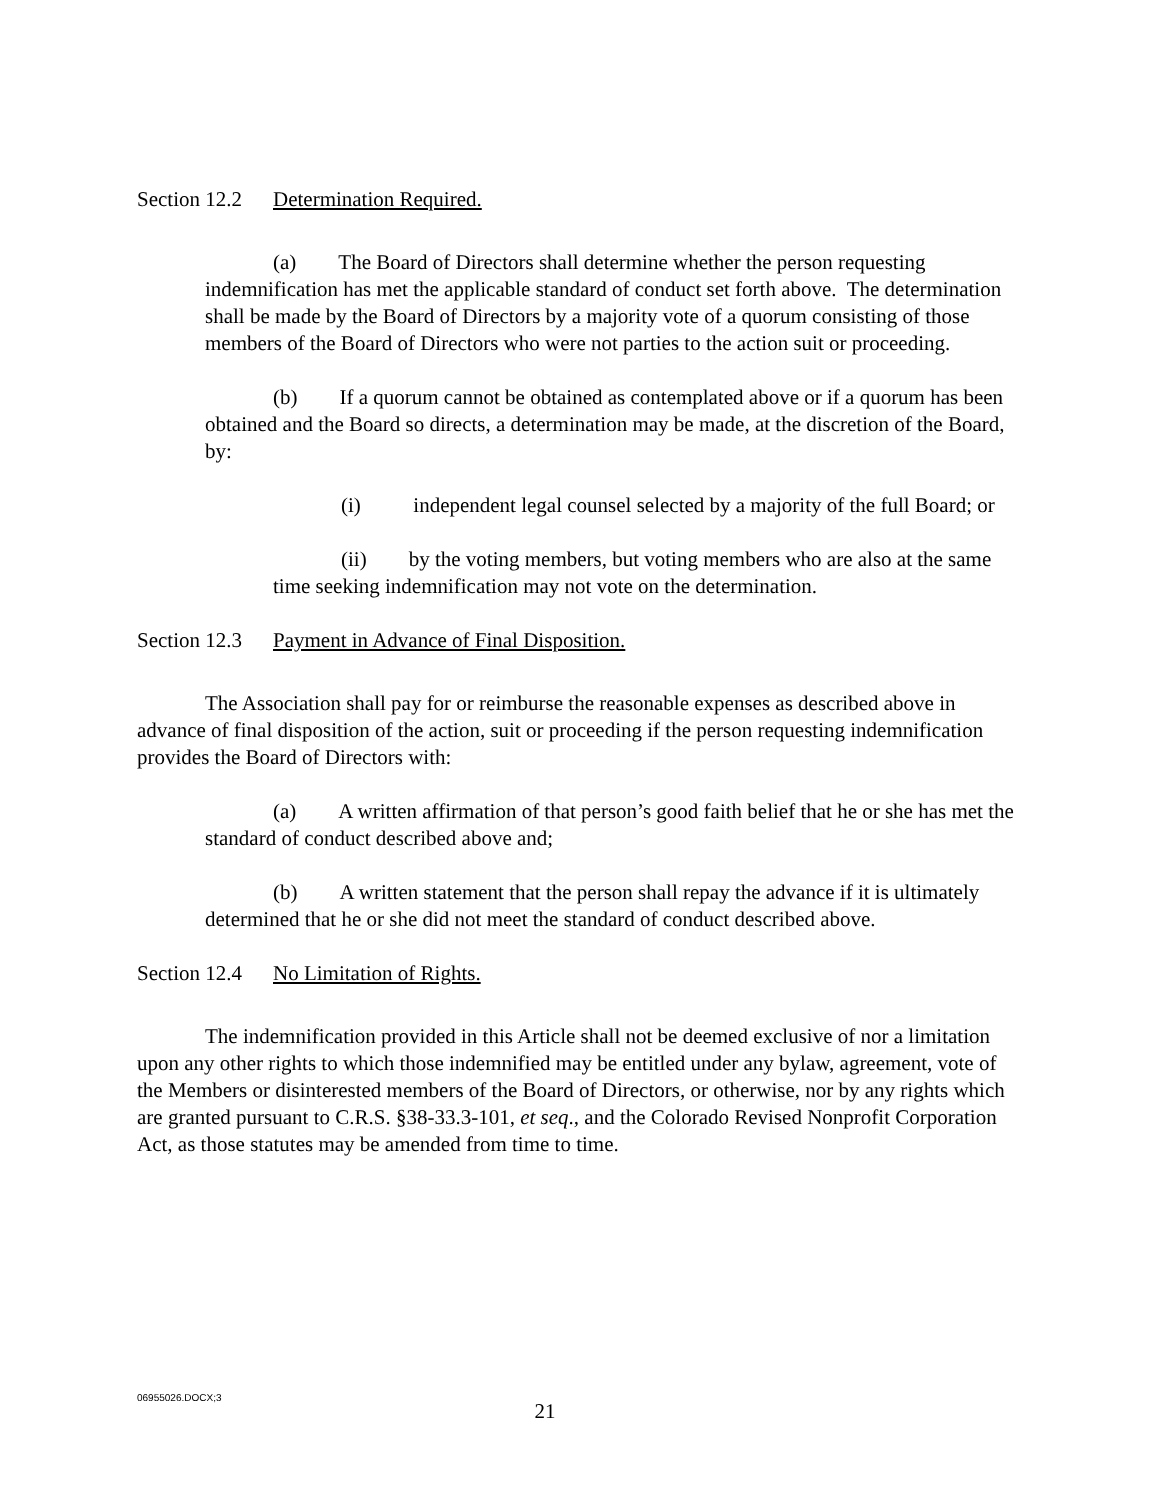Section 12.2 Determination Required.
(a) The Board of Directors shall determine whether the person requesting indemnification has met the applicable standard of conduct set forth above. The determination shall be made by the Board of Directors by a majority vote of a quorum consisting of those members of the Board of Directors who were not parties to the action suit or proceeding.
(b) If a quorum cannot be obtained as contemplated above or if a quorum has been obtained and the Board so directs, a determination may be made, at the discretion of the Board, by:
(i) independent legal counsel selected by a majority of the full Board; or
(ii) by the voting members, but voting members who are also at the same time seeking indemnification may not vote on the determination.
Section 12.3 Payment in Advance of Final Disposition.
The Association shall pay for or reimburse the reasonable expenses as described above in advance of final disposition of the action, suit or proceeding if the person requesting indemnification provides the Board of Directors with:
(a) A written affirmation of that person’s good faith belief that he or she has met the standard of conduct described above and;
(b) A written statement that the person shall repay the advance if it is ultimately determined that he or she did not meet the standard of conduct described above.
Section 12.4 No Limitation of Rights.
The indemnification provided in this Article shall not be deemed exclusive of nor a limitation upon any other rights to which those indemnified may be entitled under any bylaw, agreement, vote of the Members or disinterested members of the Board of Directors, or otherwise, nor by any rights which are granted pursuant to C.R.S. §38-33.3-101, et seq., and the Colorado Revised Nonprofit Corporation Act, as those statutes may be amended from time to time.
06955026.DOCX;3
21